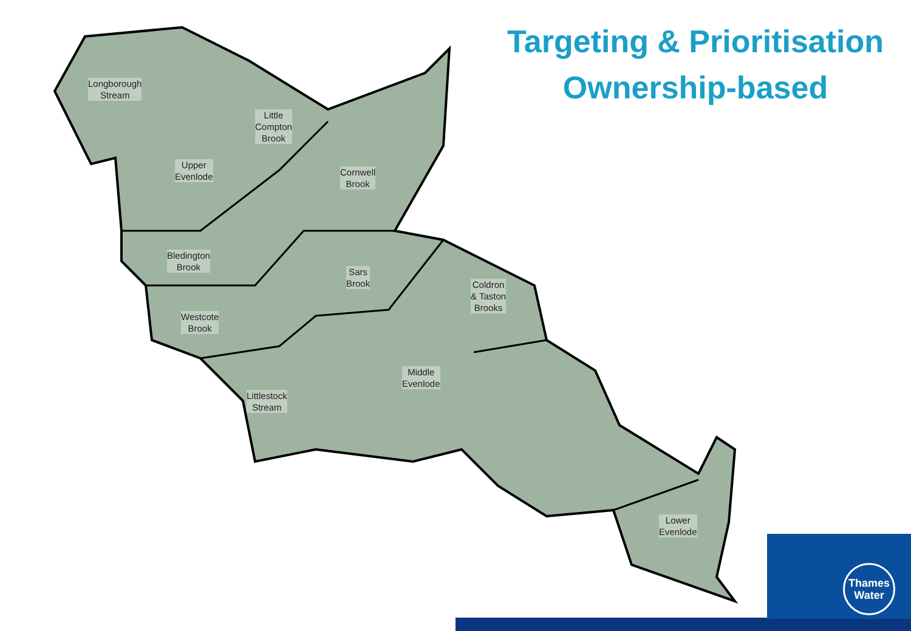Longborough
Stream
Little
Compton
Brook
Upper
Evenlode
Cornwell
Brook
Bledington
Brook
Sars
Brook
Coldron
& Taston
Brooks
Westcote
Brook
Middle
Evenlode
Littlestock
Stream
Lower
Evenlode
Targeting & Prioritisation
Ownership-based
Thames
Water